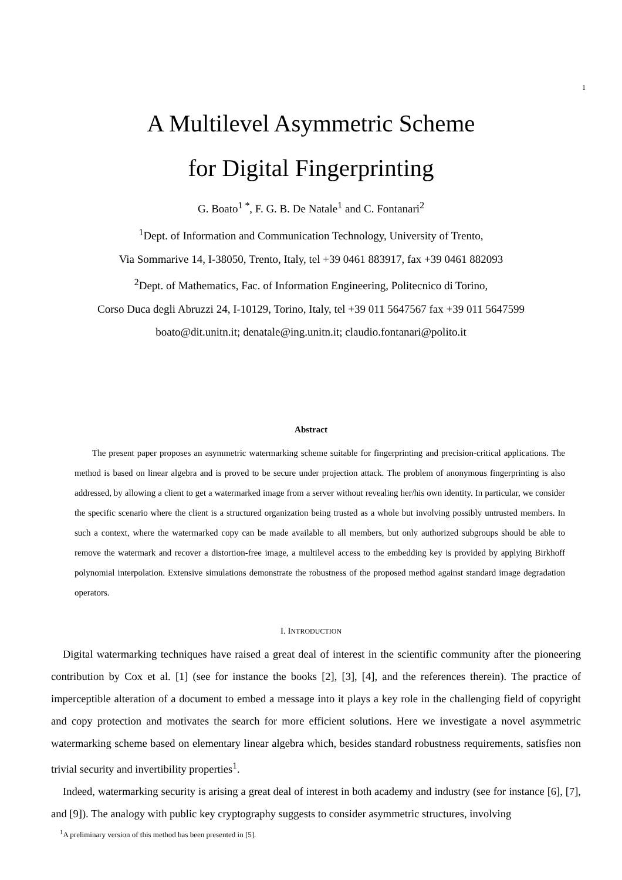1
A Multilevel Asymmetric Scheme
for Digital Fingerprinting
G. Boato<sup>1 *</sup>, F. G. B. De Natale<sup>1</sup> and C. Fontanari<sup>2</sup>
<sup>1</sup> Dept. of Information and Communication Technology, University of Trento,
Via Sommarive 14, I-38050, Trento, Italy, tel +39 0461 883917, fax +39 0461 882093
<sup>2</sup> Dept. of Mathematics, Fac. of Information Engineering, Politecnico di Torino,
Corso Duca degli Abruzzi 24, I-10129, Torino, Italy, tel +39 011 5647567 fax +39 011 5647599
boato@dit.unitn.it; denatale@ing.unitn.it; claudio.fontanari@polito.it
Abstract
The present paper proposes an asymmetric watermarking scheme suitable for fingerprinting and precision-critical applications. The method is based on linear algebra and is proved to be secure under projection attack. The problem of anonymous fingerprinting is also addressed, by allowing a client to get a watermarked image from a server without revealing her/his own identity. In particular, we consider the specific scenario where the client is a structured organization being trusted as a whole but involving possibly untrusted members. In such a context, where the watermarked copy can be made available to all members, but only authorized subgroups should be able to remove the watermark and recover a distortion-free image, a multilevel access to the embedding key is provided by applying Birkhoff polynomial interpolation. Extensive simulations demonstrate the robustness of the proposed method against standard image degradation operators.
I. INTRODUCTION
Digital watermarking techniques have raised a great deal of interest in the scientific community after the pioneering contribution by Cox et al. [1] (see for instance the books [2], [3], [4], and the references therein). The practice of imperceptible alteration of a document to embed a message into it plays a key role in the challenging field of copyright and copy protection and motivates the search for more efficient solutions. Here we investigate a novel asymmetric watermarking scheme based on elementary linear algebra which, besides standard robustness requirements, satisfies non trivial security and invertibility properties<sup>1</sup>.
Indeed, watermarking security is arising a great deal of interest in both academy and industry (see for instance [6], [7], and [9]). The analogy with public key cryptography suggests to consider asymmetric structures, involving
<sup>1</sup> A preliminary version of this method has been presented in [5].